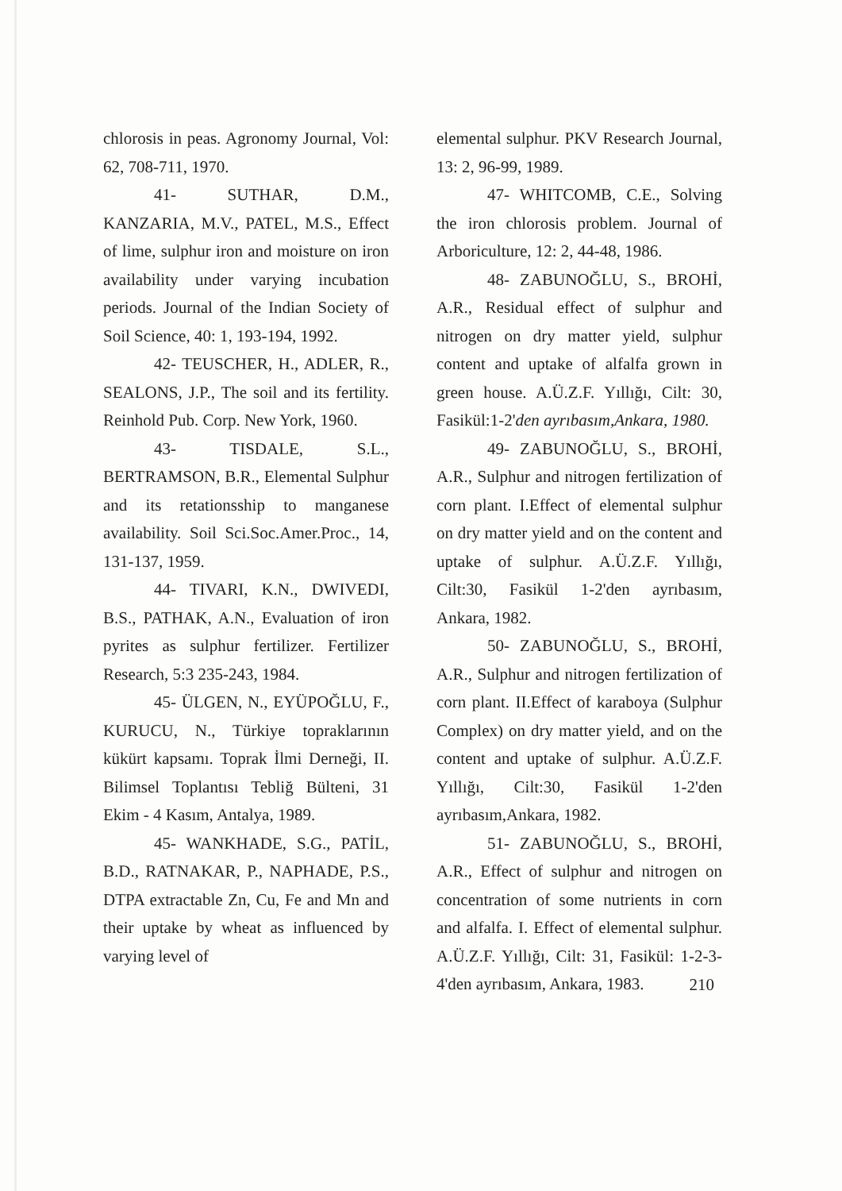chlorosis in peas. Agronomy Journal, Vol: 62, 708-711, 1970.
41- SUTHAR, D.M., KANZARIA, M.V., PATEL, M.S., Effect of lime, sulphur iron and moisture on iron availability under varying incubation periods. Journal of the Indian Society of Soil Science, 40: 1, 193-194, 1992.
42- TEUSCHER, H., ADLER, R., SEALONS, J.P., The soil and its fertility. Reinhold Pub. Corp. New York, 1960.
43- TISDALE, S.L., BERTRAMSON, B.R., Elemental Sulphur and its retationsship to manganese availability. Soil Sci.Soc.Amer.Proc., 14, 131-137, 1959.
44- TIVARI, K.N., DWIVEDI, B.S., PATHAK, A.N., Evaluation of iron pyrites as sulphur fertilizer. Fertilizer Research, 5:3 235-243, 1984.
45- ÜLGEN, N., EYÜPOĞLU, F., KURUCU, N., Türkiye topraklarının kükürt kapsamı. Toprak İlmi Derneği, II. Bilimsel Toplantısı Tebliğ Bülteni, 31 Ekim - 4 Kasım, Antalya, 1989.
45- WANKHADE, S.G., PATİL, B.D., RATNAKAR, P., NAPHADE, P.S., DTPA extractable Zn, Cu, Fe and Mn and their uptake by wheat as influenced by varying level of
elemental sulphur. PKV Research Journal, 13: 2, 96-99, 1989.
47- WHITCOMB, C.E., Solving the iron chlorosis problem. Journal of Arboriculture, 12: 2, 44-48, 1986.
48- ZABUNOĞLU, S., BROHİ, A.R., Residual effect of sulphur and nitrogen on dry matter yield, sulphur content and uptake of alfalfa grown in green house. A.Ü.Z.F. Yıllığı, Cilt: 30, Fasikül:1-2'den ayrıbasım,Ankara, 1980.
49- ZABUNOĞLU, S., BROHİ, A.R., Sulphur and nitrogen fertilization of corn plant. I.Effect of elemental sulphur on dry matter yield and on the content and uptake of sulphur. A.Ü.Z.F. Yıllığı, Cilt:30, Fasikül 1-2'den ayrıbasım, Ankara, 1982.
50- ZABUNOĞLU, S., BROHİ, A.R., Sulphur and nitrogen fertilization of corn plant. II.Effect of karaboya (Sulphur Complex) on dry matter yield, and on the content and uptake of sulphur. A.Ü.Z.F. Yıllığı, Cilt:30, Fasikül 1-2'den ayrıbasım,Ankara, 1982.
51- ZABUNOĞLU, S., BROHİ, A.R., Effect of sulphur and nitrogen on concentration of some nutrients in corn and alfalfa. I. Effect of elemental sulphur. A.Ü.Z.F. Yıllığı, Cilt: 31, Fasikül: 1-2-3-4'den ayrıbasım, Ankara, 1983.
210